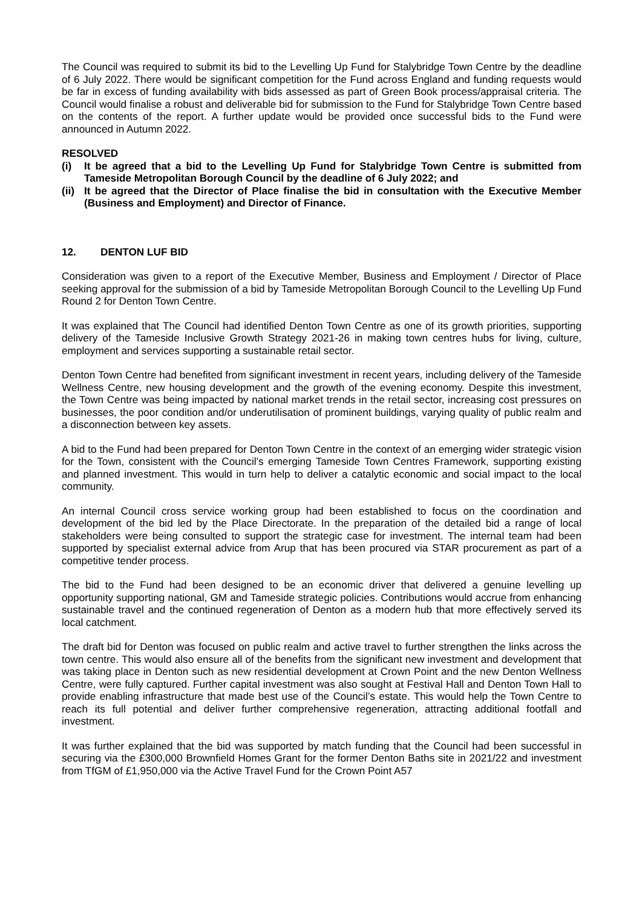The Council was required to submit its bid to the Levelling Up Fund for Stalybridge Town Centre by the deadline of 6 July 2022. There would be significant competition for the Fund across England and funding requests would be far in excess of funding availability with bids assessed as part of Green Book process/appraisal criteria. The Council would finalise a robust and deliverable bid for submission to the Fund for Stalybridge Town Centre based on the contents of the report. A further update would be provided once successful bids to the Fund were announced in Autumn 2022.
RESOLVED
(i) It be agreed that a bid to the Levelling Up Fund for Stalybridge Town Centre is submitted from Tameside Metropolitan Borough Council by the deadline of 6 July 2022; and
(ii) It be agreed that the Director of Place finalise the bid in consultation with the Executive Member (Business and Employment) and Director of Finance.
12. DENTON LUF BID
Consideration was given to a report of the Executive Member, Business and Employment / Director of Place seeking approval for the submission of a bid by Tameside Metropolitan Borough Council to the Levelling Up Fund Round 2 for Denton Town Centre.
It was explained that The Council had identified Denton Town Centre as one of its growth priorities, supporting delivery of the Tameside Inclusive Growth Strategy 2021-26 in making town centres hubs for living, culture, employment and services supporting a sustainable retail sector.
Denton Town Centre had benefited from significant investment in recent years, including delivery of the Tameside Wellness Centre, new housing development and the growth of the evening economy. Despite this investment, the Town Centre was being impacted by national market trends in the retail sector, increasing cost pressures on businesses, the poor condition and/or underutilisation of prominent buildings, varying quality of public realm and a disconnection between key assets.
A bid to the Fund had been prepared for Denton Town Centre in the context of an emerging wider strategic vision for the Town, consistent with the Council’s emerging Tameside Town Centres Framework, supporting existing and planned investment. This would in turn help to deliver a catalytic economic and social impact to the local community.
An internal Council cross service working group had been established to focus on the coordination and development of the bid led by the Place Directorate. In the preparation of the detailed bid a range of local stakeholders were being consulted to support the strategic case for investment. The internal team had been supported by specialist external advice from Arup that has been procured via STAR procurement as part of a competitive tender process.
The bid to the Fund had been designed to be an economic driver that delivered a genuine levelling up opportunity supporting national, GM and Tameside strategic policies. Contributions would accrue from enhancing sustainable travel and the continued regeneration of Denton as a modern hub that more effectively served its local catchment.
The draft bid for Denton was focused on public realm and active travel to further strengthen the links across the town centre. This would also ensure all of the benefits from the significant new investment and development that was taking place in Denton such as new residential development at Crown Point and the new Denton Wellness Centre, were fully captured. Further capital investment was also sought at Festival Hall and Denton Town Hall to provide enabling infrastructure that made best use of the Council’s estate. This would help the Town Centre to reach its full potential and deliver further comprehensive regeneration, attracting additional footfall and investment.
It was further explained that the bid was supported by match funding that the Council had been successful in securing via the £300,000 Brownfield Homes Grant for the former Denton Baths site in 2021/22 and investment from TfGM of £1,950,000 via the Active Travel Fund for the Crown Point A57